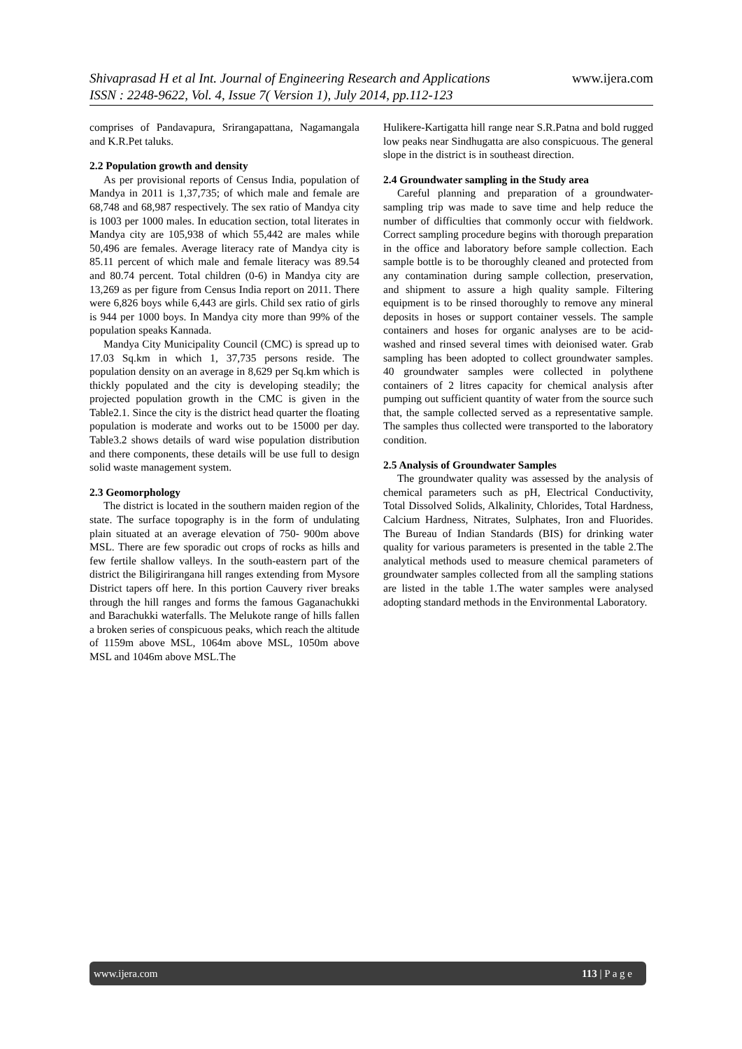Shivaprasad H et al Int. Journal of Engineering Research and Applications
www.ijera.com
ISSN : 2248-9622, Vol. 4, Issue 7( Version 1), July 2014, pp.112-123
comprises of Pandavapura, Srirangapattana, Nagamangala and K.R.Pet taluks.
2.2 Population growth and density
As per provisional reports of Census India, population of Mandya in 2011 is 1,37,735; of which male and female are 68,748 and 68,987 respectively. The sex ratio of Mandya city is 1003 per 1000 males. In education section, total literates in Mandya city are 105,938 of which 55,442 are males while 50,496 are females. Average literacy rate of Mandya city is 85.11 percent of which male and female literacy was 89.54 and 80.74 percent. Total children (0-6) in Mandya city are 13,269 as per figure from Census India report on 2011. There were 6,826 boys while 6,443 are girls. Child sex ratio of girls is 944 per 1000 boys. In Mandya city more than 99% of the population speaks Kannada.
Mandya City Municipality Council (CMC) is spread up to 17.03 Sq.km in which 1, 37,735 persons reside. The population density on an average in 8,629 per Sq.km which is thickly populated and the city is developing steadily; the projected population growth in the CMC is given in the Table2.1. Since the city is the district head quarter the floating population is moderate and works out to be 15000 per day. Table3.2 shows details of ward wise population distribution and there components, these details will be use full to design solid waste management system.
2.3 Geomorphology
The district is located in the southern maiden region of the state. The surface topography is in the form of undulating plain situated at an average elevation of 750- 900m above MSL. There are few sporadic out crops of rocks as hills and few fertile shallow valleys. In the south-eastern part of the district the Biligirirangana hill ranges extending from Mysore District tapers off here. In this portion Cauvery river breaks through the hill ranges and forms the famous Gaganachukki and Barachukki waterfalls. The Melukote range of hills fallen a broken series of conspicuous peaks, which reach the altitude of 1159m above MSL, 1064m above MSL, 1050m above MSL and 1046m above MSL.The
Hulikere-Kartigatta hill range near S.R.Patna and bold rugged low peaks near Sindhugatta are also conspicuous. The general slope in the district is in southeast direction.
2.4 Groundwater sampling in the Study area
Careful planning and preparation of a groundwater- sampling trip was made to save time and help reduce the number of difficulties that commonly occur with fieldwork. Correct sampling procedure begins with thorough preparation in the office and laboratory before sample collection. Each sample bottle is to be thoroughly cleaned and protected from any contamination during sample collection, preservation, and shipment to assure a high quality sample. Filtering equipment is to be rinsed thoroughly to remove any mineral deposits in hoses or support container vessels. The sample containers and hoses for organic analyses are to be acid-washed and rinsed several times with deionised water. Grab sampling has been adopted to collect groundwater samples. 40 groundwater samples were collected in polythene containers of 2 litres capacity for chemical analysis after pumping out sufficient quantity of water from the source such that, the sample collected served as a representative sample. The samples thus collected were transported to the laboratory condition.
2.5 Analysis of Groundwater Samples
The groundwater quality was assessed by the analysis of chemical parameters such as pH, Electrical Conductivity, Total Dissolved Solids, Alkalinity, Chlorides, Total Hardness, Calcium Hardness, Nitrates, Sulphates, Iron and Fluorides. The Bureau of Indian Standards (BIS) for drinking water quality for various parameters is presented in the table 2.The analytical methods used to measure chemical parameters of groundwater samples collected from all the sampling stations are listed in the table 1.The water samples were analysed adopting standard methods in the Environmental Laboratory.
www.ijera.com 113 | P a g e